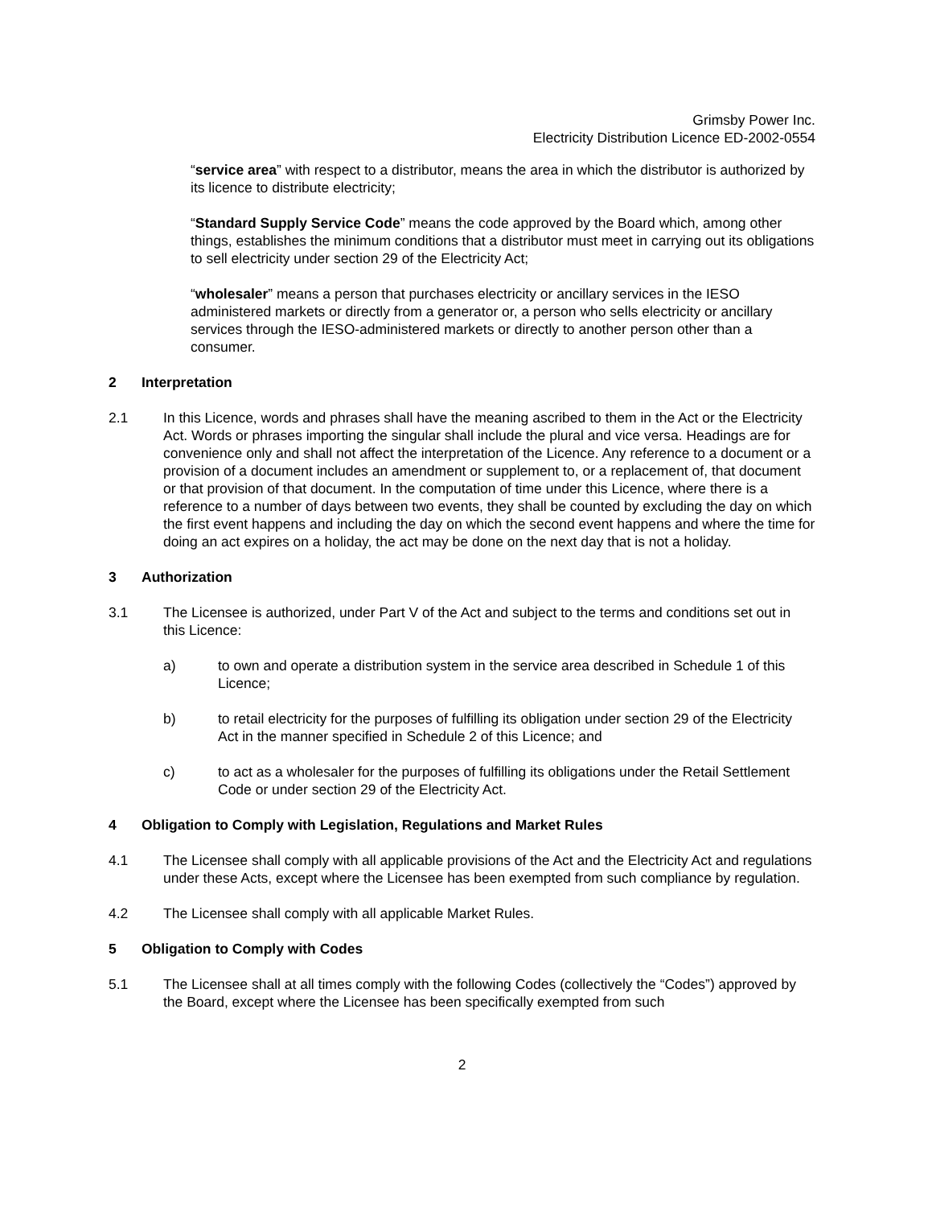Grimsby Power Inc.
Electricity Distribution Licence ED-2002-0554
“service area” with respect to a distributor, means the area in which the distributor is authorized by its licence to distribute electricity;
“Standard Supply Service Code” means the code approved by the Board which, among other things, establishes the minimum conditions that a distributor must meet in carrying out its obligations to sell electricity under section 29 of the Electricity Act;
“wholesaler” means a person that purchases electricity or ancillary services in the IESO administered markets or directly from a generator or, a person who sells electricity or ancillary services through the IESO-administered markets or directly to another person other than a consumer.
2 Interpretation
2.1 In this Licence, words and phrases shall have the meaning ascribed to them in the Act or the Electricity Act. Words or phrases importing the singular shall include the plural and vice versa. Headings are for convenience only and shall not affect the interpretation of the Licence. Any reference to a document or a provision of a document includes an amendment or supplement to, or a replacement of, that document or that provision of that document. In the computation of time under this Licence, where there is a reference to a number of days between two events, they shall be counted by excluding the day on which the first event happens and including the day on which the second event happens and where the time for doing an act expires on a holiday, the act may be done on the next day that is not a holiday.
3 Authorization
3.1 The Licensee is authorized, under Part V of the Act and subject to the terms and conditions set out in this Licence:
a) to own and operate a distribution system in the service area described in Schedule 1 of this Licence;
b) to retail electricity for the purposes of fulfilling its obligation under section 29 of the Electricity Act in the manner specified in Schedule 2 of this Licence; and
c) to act as a wholesaler for the purposes of fulfilling its obligations under the Retail Settlement Code or under section 29 of the Electricity Act.
4 Obligation to Comply with Legislation, Regulations and Market Rules
4.1 The Licensee shall comply with all applicable provisions of the Act and the Electricity Act and regulations under these Acts, except where the Licensee has been exempted from such compliance by regulation.
4.2 The Licensee shall comply with all applicable Market Rules.
5 Obligation to Comply with Codes
5.1 The Licensee shall at all times comply with the following Codes (collectively the “Codes”) approved by the Board, except where the Licensee has been specifically exempted from such
2